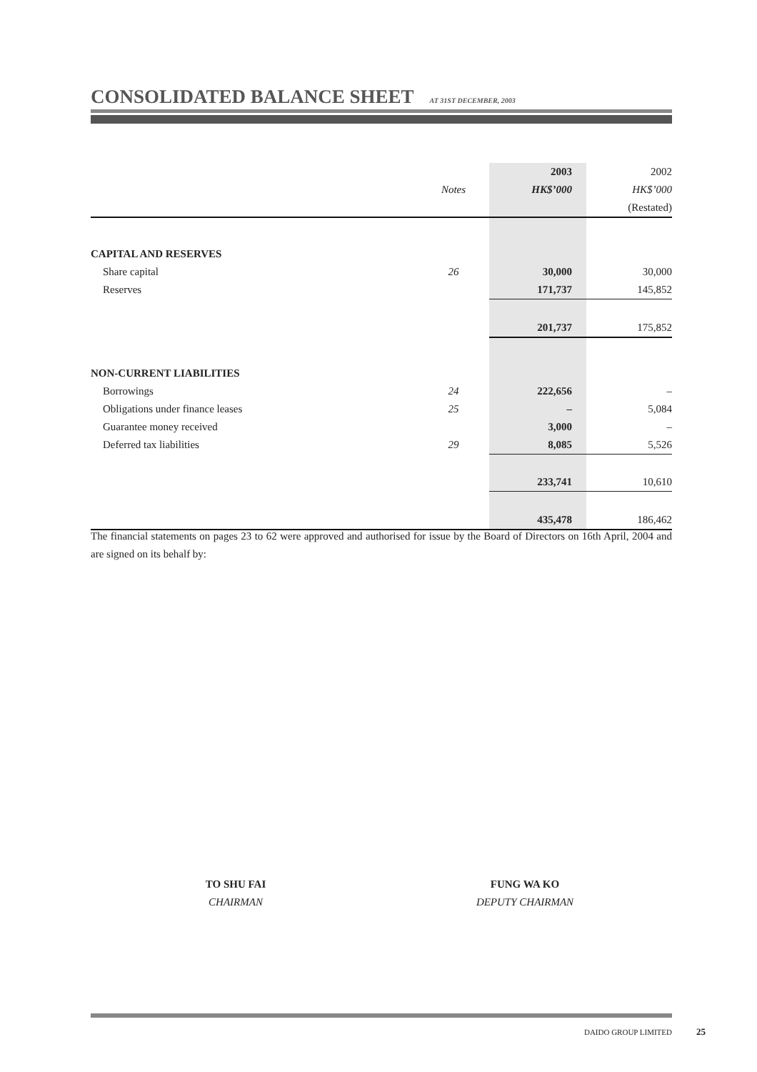CONSOLIDATED BALANCE SHEET
AT 31ST DECEMBER, 2003
| | | 2003 | 2002 |
| | Notes | HK$’000 | HK$’000 |
| | | | (Restated) |
| CAPITAL AND RESERVES | | | |
| Share capital | 26 | 30,000 | 30,000 |
| Reserves | | 171,737 | 145,852 |
| | | 201,737 | 175,852 |
| NON-CURRENT LIABILITIES | | | |
| Borrowings | 24 | 222,656 | – |
| Obligations under finance leases | 25 | – | 5,084 |
| Guarantee money received | | 3,000 | – |
| Deferred tax liabilities | 29 | 8,085 | 5,526 |
| | | 233,741 | 10,610 |
| | | 435,478 | 186,462 |
The financial statements on pages 23 to 62 were approved and authorised for issue by the Board of Directors on 16th April, 2004 and are signed on its behalf by:
TO SHU FAI
CHAIRMAN
FUNG WA KO
DEPUTY CHAIRMAN
DAIDO GROUP LIMITED 25